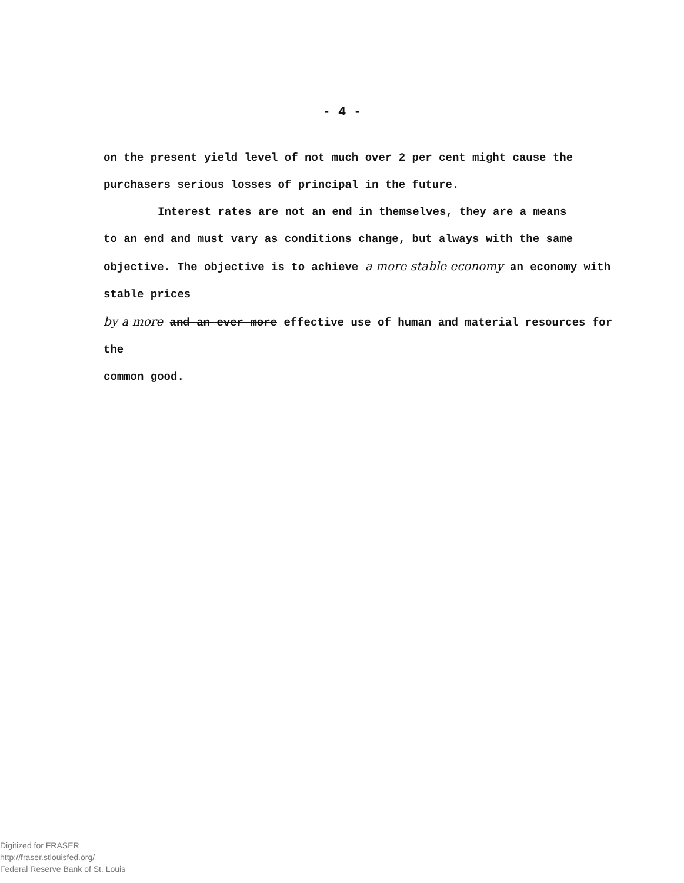- 4 -
on the present yield level of not much over 2 per cent might cause the
purchasers serious losses of principal in the future.
Interest rates are not an end in themselves, they are a means
to an end and must vary as conditions change, but always with the same
objective. The objective is to achieve a more stable economy an economy with stable prices
by a more and an ever more effective use of human and material resources for the
common good.
Digitized for FRASER
http://fraser.stlouisfed.org/
Federal Reserve Bank of St. Louis